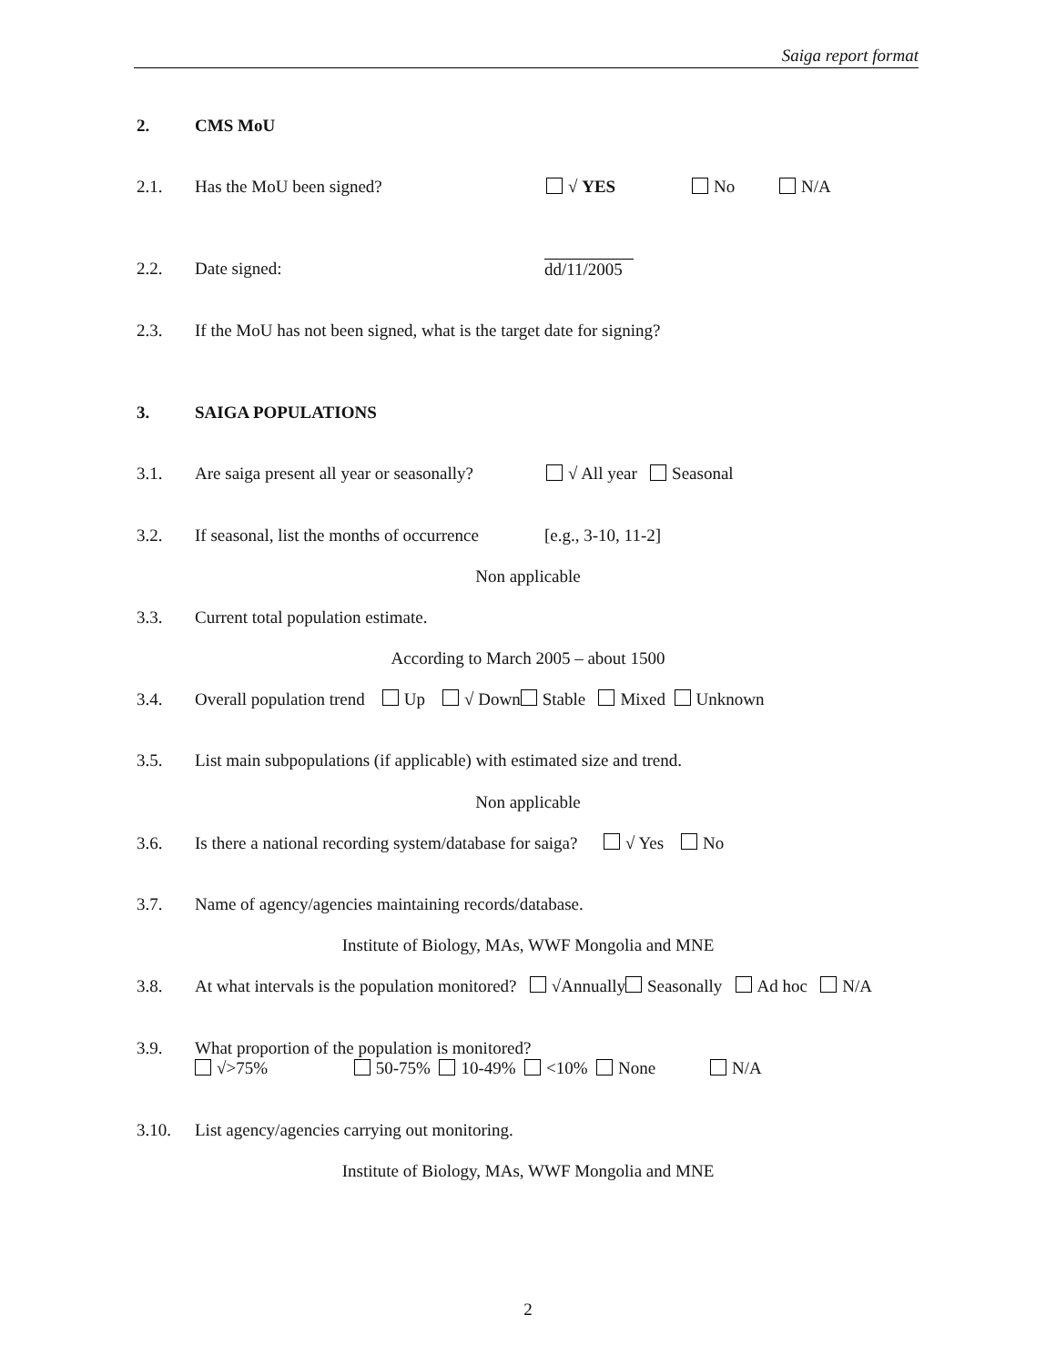Saiga report format
2. CMS MoU
2.1. Has the MoU been signed? √ YES No N/A
2.2. Date signed:
dd/11/2005
2.3. If the MoU has not been signed, what is the target date for signing?
3. SAIGA POPULATIONS
3.1. Are saiga present all year or seasonally? √ All year Seasonal
3.2. If seasonal, list the months of occurrence [e.g., 3-10, 11-2]
Non applicable
3.3. Current total population estimate.
According to March 2005 – about 1500
3.4. Overall population trend Up √ Down Stable Mixed Unknown
3.5. List main subpopulations (if applicable) with estimated size and trend.
Non applicable
3.6. Is there a national recording system/database for saiga? √ Yes No
3.7. Name of agency/agencies maintaining records/database.
Institute of Biology, MAs, WWF Mongolia and MNE
3.8. At what intervals is the population monitored? √Annually Seasonally Ad hoc N/A
3.9. What proportion of the population is monitored?
√>75% 50-75% 10-49% <10% None N/A
3.10. List agency/agencies carrying out monitoring.
Institute of Biology, MAs, WWF Mongolia and MNE
2